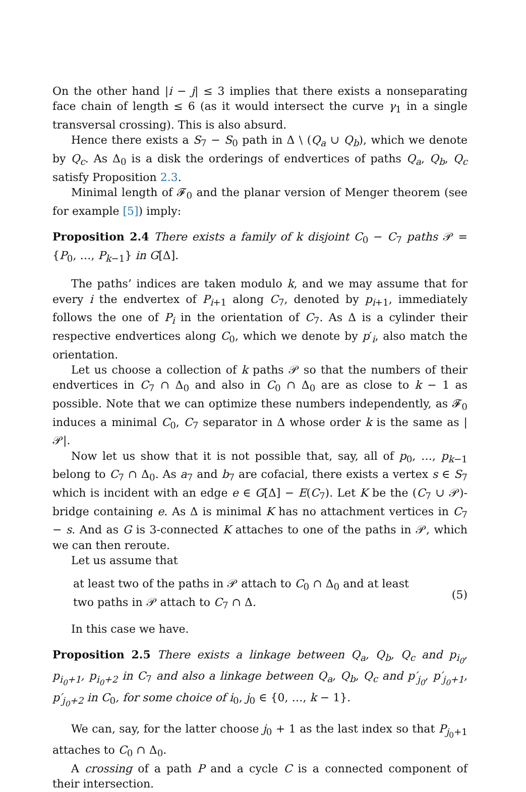On the other hand |i − j| ≤ 3 implies that there exists a nonseparating face chain of length ≤ 6 (as it would intersect the curve γ<sub>1</sub> in a single transversal crossing). This is also absurd.
Hence there exists a S<sub>7</sub> − S<sub>0</sub> path in Δ \ (Q<sub>a</sub> ∪ Q<sub>b</sub>), which we denote by Q<sub>c</sub>. As Δ<sub>0</sub> is a disk the orderings of endvertices of paths Q<sub>a</sub>, Q<sub>b</sub>, Q<sub>c</sub> satisfy Proposition 2.3.
Minimal length of 𝓕<sub>0</sub> and the planar version of Menger theorem (see for example [5]) imply:
Proposition 2.4 There exists a family of k disjoint C<sub>0</sub> − C<sub>7</sub> paths 𝒫 = {P<sub>0</sub>, …, P<sub>k−1</sub>} in G[Δ].
The paths’ indices are taken modulo k, and we may assume that for every i the endvertex of P<sub>i+1</sub> along C<sub>7</sub>, denoted by p<sub>i+1</sub>, immediately follows the one of P<sub>i</sub> in the orientation of C<sub>7</sub>. As Δ is a cylinder their respective endvertices along C<sub>0</sub>, which we denote by p′<sub>i</sub>, also match the orientation.
Let us choose a collection of k paths 𝒫 so that the numbers of their endvertices in C<sub>7</sub> ∩ Δ<sub>0</sub> and also in C<sub>0</sub> ∩ Δ<sub>0</sub> are as close to k − 1 as possible. Note that we can optimize these numbers independently, as 𝓕<sub>0</sub> induces a minimal C<sub>0</sub>, C<sub>7</sub> separator in Δ whose order k is the same as |𝒫|.
Now let us show that it is not possible that, say, all of p<sub>0</sub>, …, p<sub>k−1</sub> belong to C<sub>7</sub> ∩ Δ<sub>0</sub>. As a<sub>7</sub> and b<sub>7</sub> are cofacial, there exists a vertex s ∈ S<sub>7</sub> which is incident with an edge e ∈ G[Δ] − E(C<sub>7</sub>). Let K be the (C<sub>7</sub> ∪ 𝒫)-bridge containing e. As Δ is minimal K has no attachment vertices in C<sub>7</sub> − s. And as G is 3-connected K attaches to one of the paths in 𝒫, which we can then reroute.
Let us assume that
at least two of the paths in 𝒫 attach to C<sub>0</sub> ∩ Δ<sub>0</sub> and at least two paths in 𝒫 attach to C<sub>7</sub> ∩ Δ.
(5)
In this case we have.
Proposition 2.5 There exists a linkage between Q<sub>a</sub>, Q<sub>b</sub>, Q<sub>c</sub> and p<sub>i<sub>0</sub></sub>, p<sub>i<sub>0</sub>+1</sub>, p<sub>i<sub>0</sub>+2</sub> in C<sub>7</sub> and also a linkage between Q<sub>a</sub>, Q<sub>b</sub>, Q<sub>c</sub> and p′<sub>j<sub>0</sub></sub>, p′<sub>j<sub>0</sub>+1</sub>, p′<sub>j<sub>0</sub>+2</sub> in C<sub>0</sub>, for some choice of i<sub>0</sub>, j<sub>0</sub> ∈ {0, …, k − 1}.
We can, say, for the latter choose j<sub>0</sub> + 1 as the last index so that P<sub>j<sub>0</sub>+1</sub> attaches to C<sub>0</sub> ∩ Δ<sub>0</sub>.
A crossing of a path P and a cycle C is a connected component of their intersection.